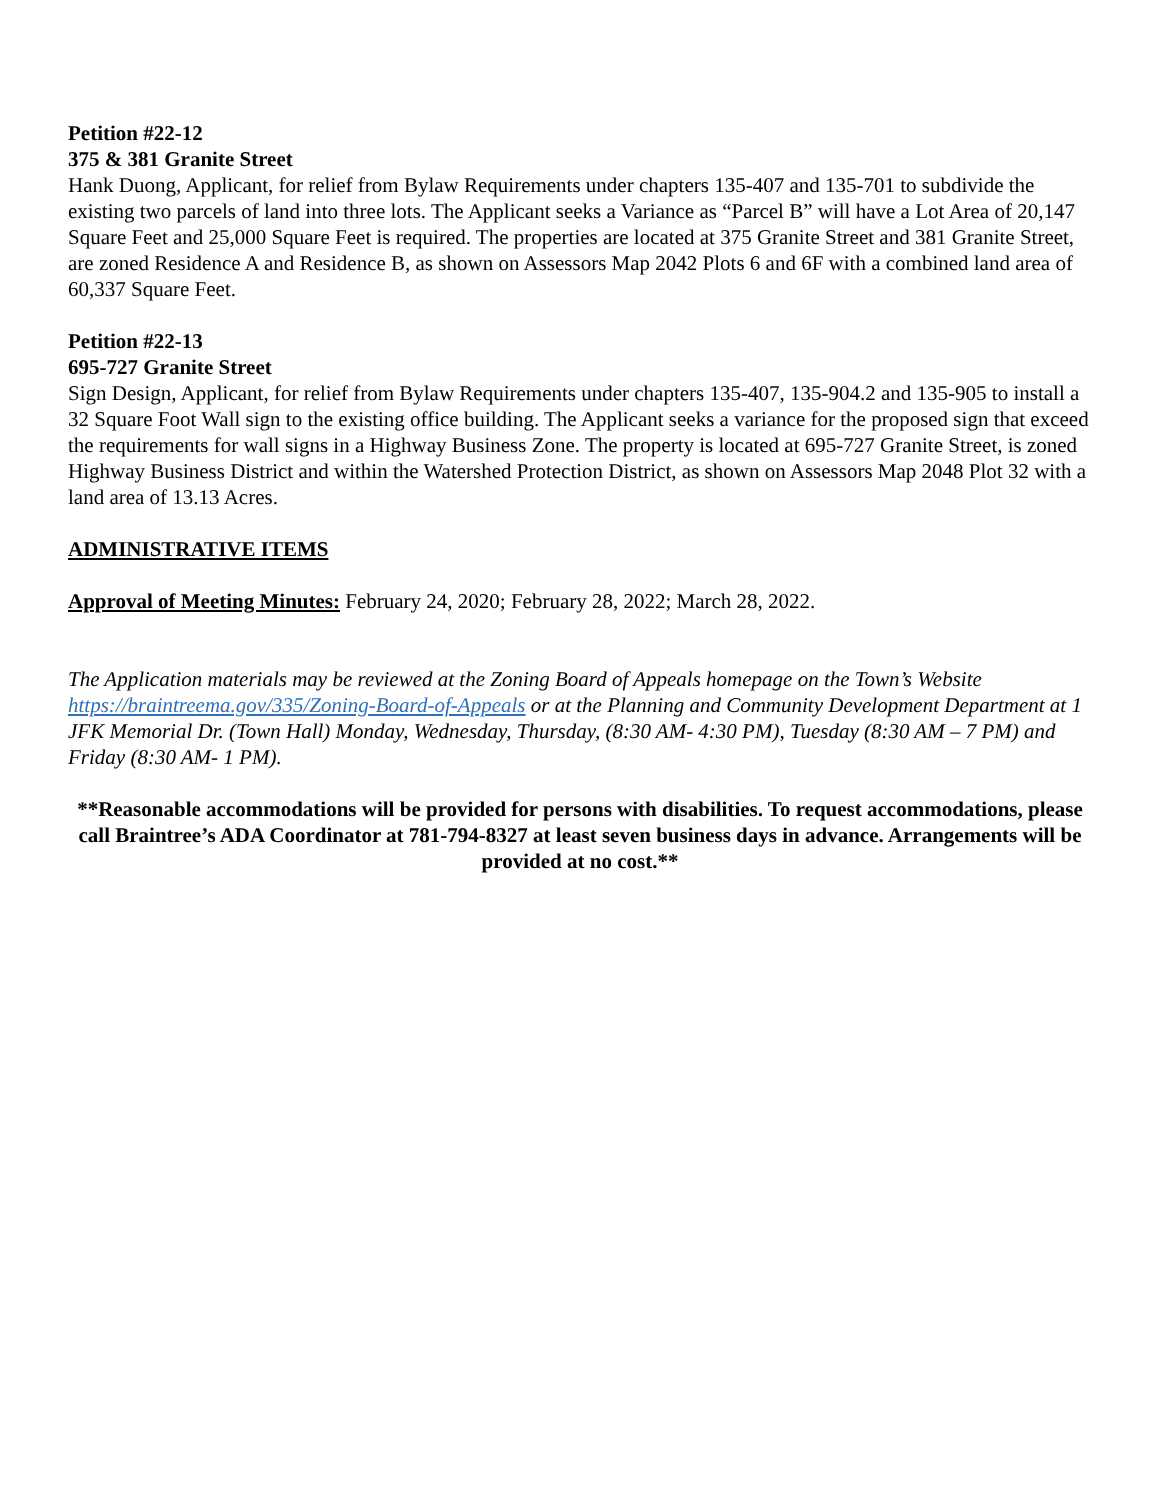Petition #22-12
375 & 381 Granite Street
Hank Duong, Applicant, for relief from Bylaw Requirements under chapters 135-407 and 135-701 to subdivide the existing two parcels of land into three lots. The Applicant seeks a Variance as “Parcel B” will have a Lot Area of 20,147 Square Feet and 25,000 Square Feet is required. The properties are located at 375 Granite Street and 381 Granite Street, are zoned Residence A and Residence B, as shown on Assessors Map 2042 Plots 6 and 6F with a combined land area of 60,337 Square Feet.
Petition #22-13
695-727 Granite Street
Sign Design, Applicant, for relief from Bylaw Requirements under chapters 135-407, 135-904.2 and 135-905 to install a 32 Square Foot Wall sign to the existing office building. The Applicant seeks a variance for the proposed sign that exceed the requirements for wall signs in a Highway Business Zone. The property is located at 695-727 Granite Street, is zoned Highway Business District and within the Watershed Protection District, as shown on Assessors Map 2048 Plot 32 with a land area of 13.13 Acres.
ADMINISTRATIVE ITEMS
Approval of Meeting Minutes: February 24, 2020; February 28, 2022; March 28, 2022.
The Application materials may be reviewed at the Zoning Board of Appeals homepage on the Town’s Website https://braintreema.gov/335/Zoning-Board-of-Appeals or at the Planning and Community Development Department at 1 JFK Memorial Dr. (Town Hall) Monday, Wednesday, Thursday, (8:30 AM- 4:30 PM), Tuesday (8:30 AM – 7 PM) and Friday (8:30 AM- 1 PM).
**Reasonable accommodations will be provided for persons with disabilities. To request accommodations, please call Braintree’s ADA Coordinator at 781-794-8327 at least seven business days in advance. Arrangements will be provided at no cost.**